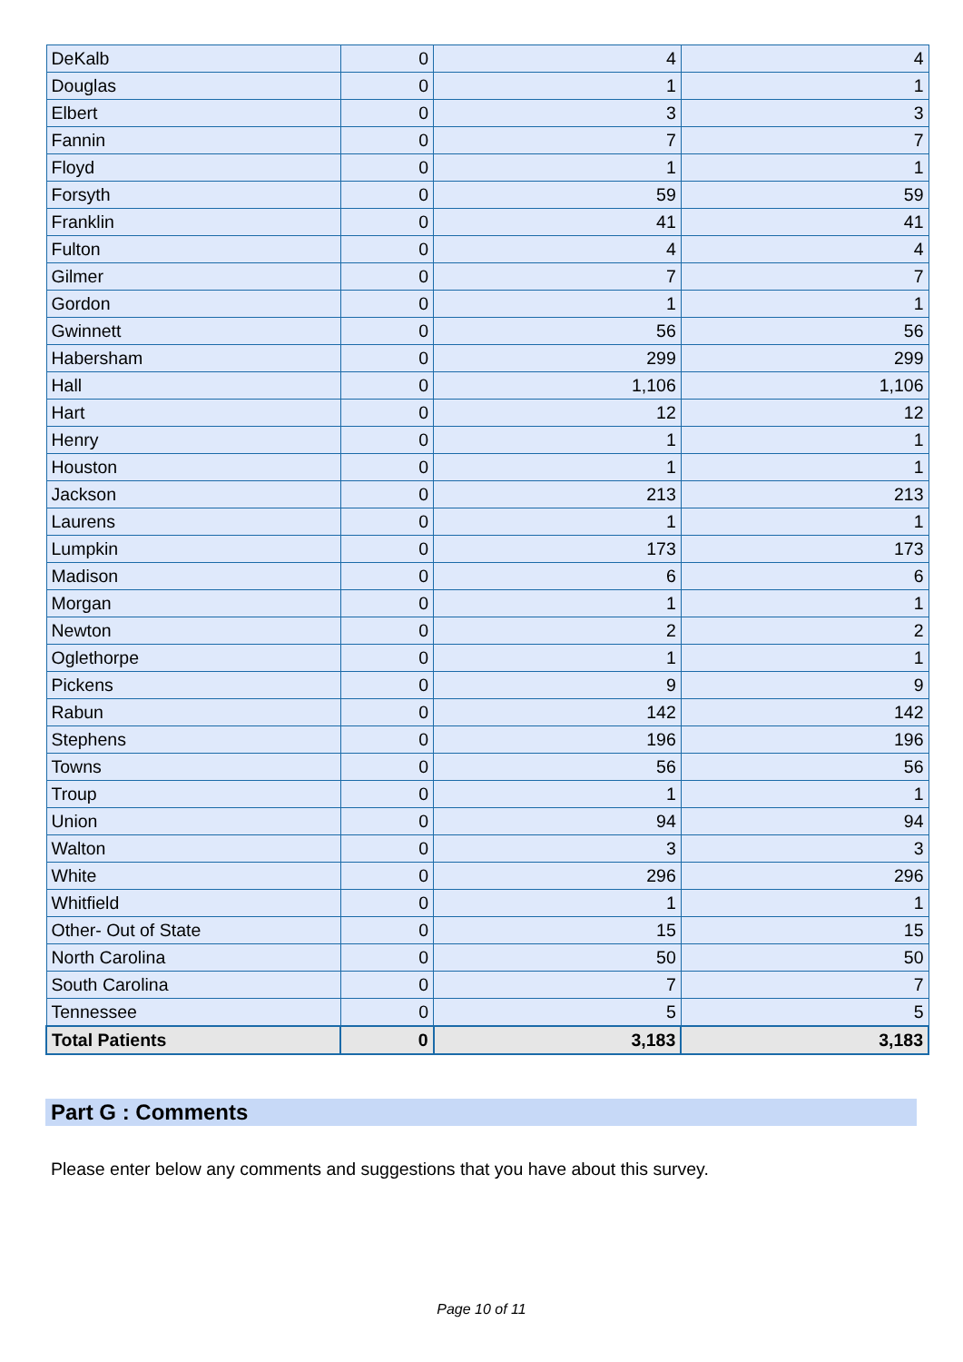| DeKalb | 0 | 4 | 4 |
| Douglas | 0 | 1 | 1 |
| Elbert | 0 | 3 | 3 |
| Fannin | 0 | 7 | 7 |
| Floyd | 0 | 1 | 1 |
| Forsyth | 0 | 59 | 59 |
| Franklin | 0 | 41 | 41 |
| Fulton | 0 | 4 | 4 |
| Gilmer | 0 | 7 | 7 |
| Gordon | 0 | 1 | 1 |
| Gwinnett | 0 | 56 | 56 |
| Habersham | 0 | 299 | 299 |
| Hall | 0 | 1,106 | 1,106 |
| Hart | 0 | 12 | 12 |
| Henry | 0 | 1 | 1 |
| Houston | 0 | 1 | 1 |
| Jackson | 0 | 213 | 213 |
| Laurens | 0 | 1 | 1 |
| Lumpkin | 0 | 173 | 173 |
| Madison | 0 | 6 | 6 |
| Morgan | 0 | 1 | 1 |
| Newton | 0 | 2 | 2 |
| Oglethorpe | 0 | 1 | 1 |
| Pickens | 0 | 9 | 9 |
| Rabun | 0 | 142 | 142 |
| Stephens | 0 | 196 | 196 |
| Towns | 0 | 56 | 56 |
| Troup | 0 | 1 | 1 |
| Union | 0 | 94 | 94 |
| Walton | 0 | 3 | 3 |
| White | 0 | 296 | 296 |
| Whitfield | 0 | 1 | 1 |
| Other- Out of State | 0 | 15 | 15 |
| North Carolina | 0 | 50 | 50 |
| South Carolina | 0 | 7 | 7 |
| Tennessee | 0 | 5 | 5 |
| Total Patients | 0 | 3,183 | 3,183 |
Part G : Comments
Please enter below any comments and suggestions that you have about this survey.
Page 10 of 11